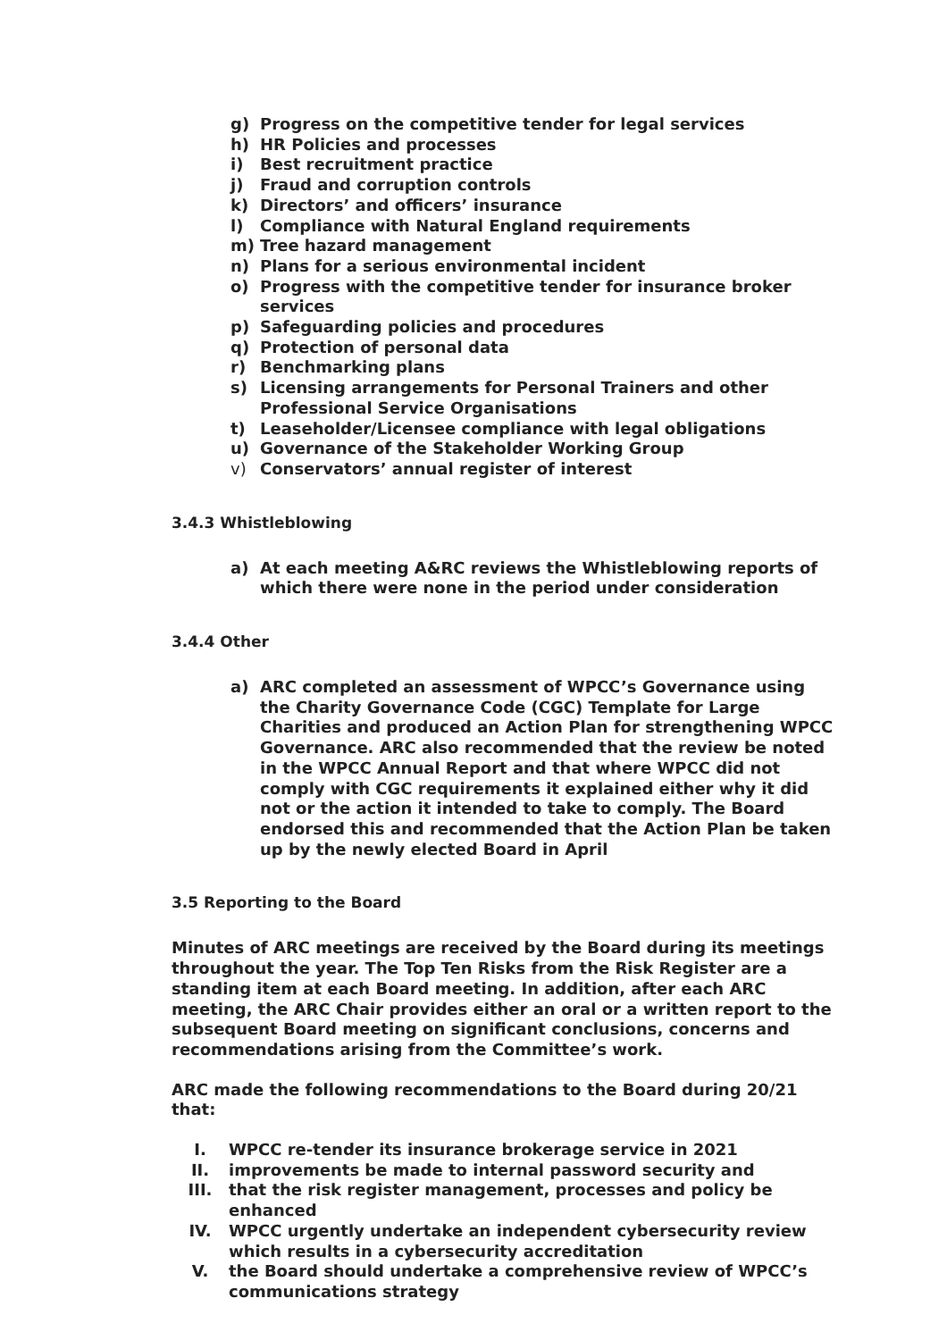g) Progress on the competitive tender for legal services
h) HR Policies and processes
i) Best recruitment practice
j) Fraud and corruption controls
k) Directors’ and officers’ insurance
l) Compliance with Natural England requirements
m) Tree hazard management
n) Plans for a serious environmental incident
o) Progress with the competitive tender for insurance broker services
p) Safeguarding policies and procedures
q) Protection of personal data
r) Benchmarking plans
s) Licensing arrangements for Personal Trainers and other Professional Service Organisations
t) Leaseholder/Licensee compliance with legal obligations
u) Governance of the Stakeholder Working Group
v) Conservators’ annual register of interest
3.4.3 Whistleblowing
a) At each meeting A&RC reviews the Whistleblowing reports of which there were none in the period under consideration
3.4.4 Other
a) ARC completed an assessment of WPCC’s Governance using the Charity Governance Code (CGC) Template for Large Charities and produced an Action Plan for strengthening WPCC Governance. ARC also recommended that the review be noted in the WPCC Annual Report and that where WPCC did not comply with CGC requirements it explained either why it did not or the action it intended to take to comply. The Board endorsed this and recommended that the Action Plan be taken up by the newly elected Board in April
3.5 Reporting to the Board
Minutes of ARC meetings are received by the Board during its meetings throughout the year. The Top Ten Risks from the Risk Register are a standing item at each Board meeting. In addition, after each ARC meeting, the ARC Chair provides either an oral or a written report to the subsequent Board meeting on significant conclusions, concerns and recommendations arising from the Committee’s work.
ARC made the following recommendations to the Board during 20/21 that:
I. WPCC re-tender its insurance brokerage service in 2021
II. improvements be made to internal password security and
III. that the risk register management, processes and policy be enhanced
IV. WPCC urgently undertake an independent cybersecurity review which results in a cybersecurity accreditation
V. the Board should undertake a comprehensive review of WPCC’s communications strategy